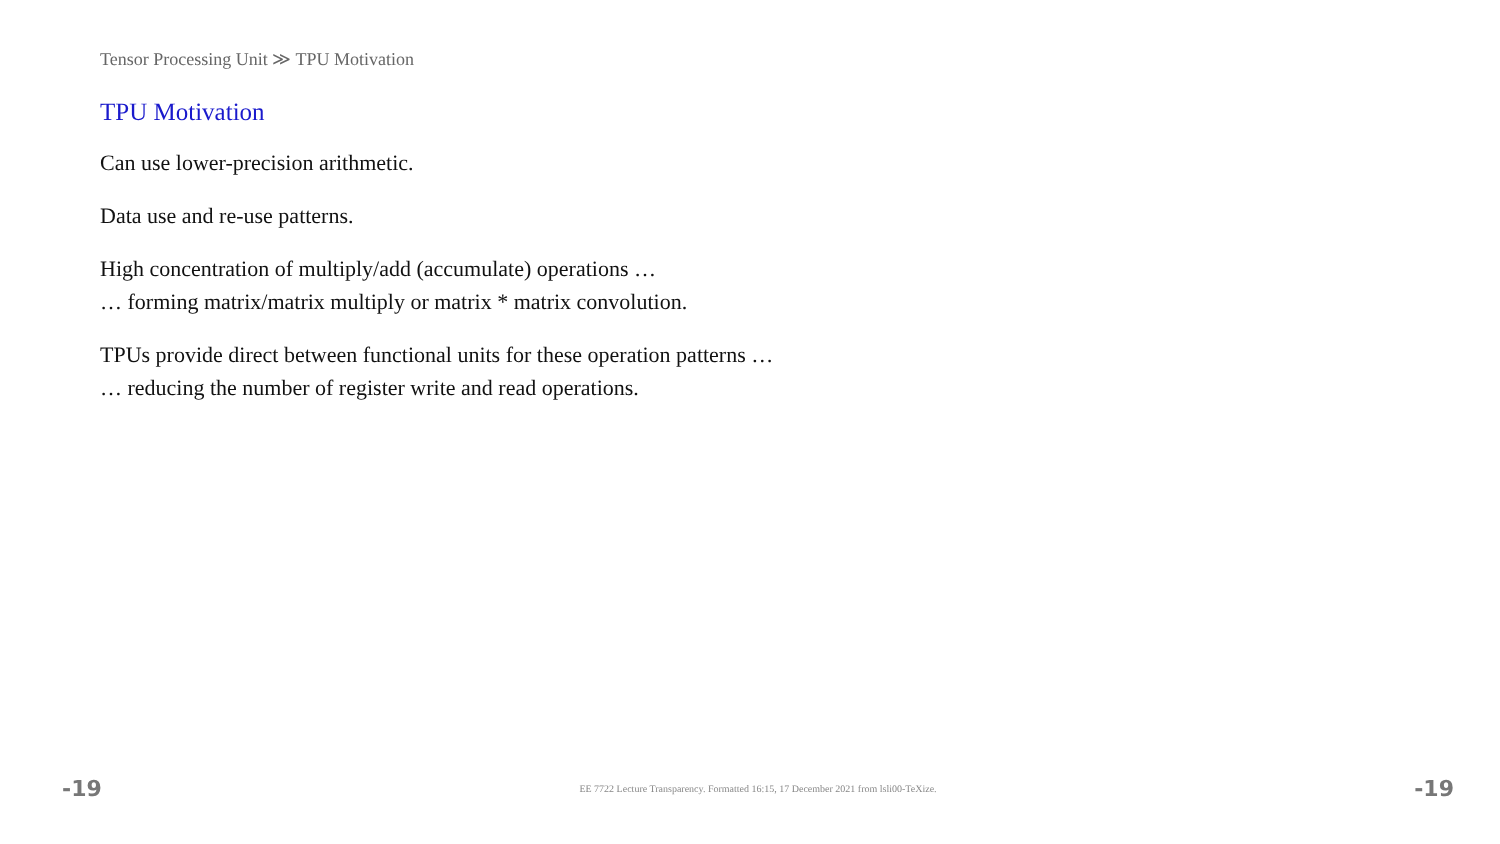Tensor Processing Unit ≫ TPU Motivation
TPU Motivation
Can use lower-precision arithmetic.
Data use and re-use patterns.
High concentration of multiply/add (accumulate) operations …
… forming matrix/matrix multiply or matrix * matrix convolution.
TPUs provide direct between functional units for these operation patterns …
… reducing the number of register write and read operations.
-19 EE 7722 Lecture Transparency. Formatted 16:15, 17 December 2021 from lsli00-TeXize. -19